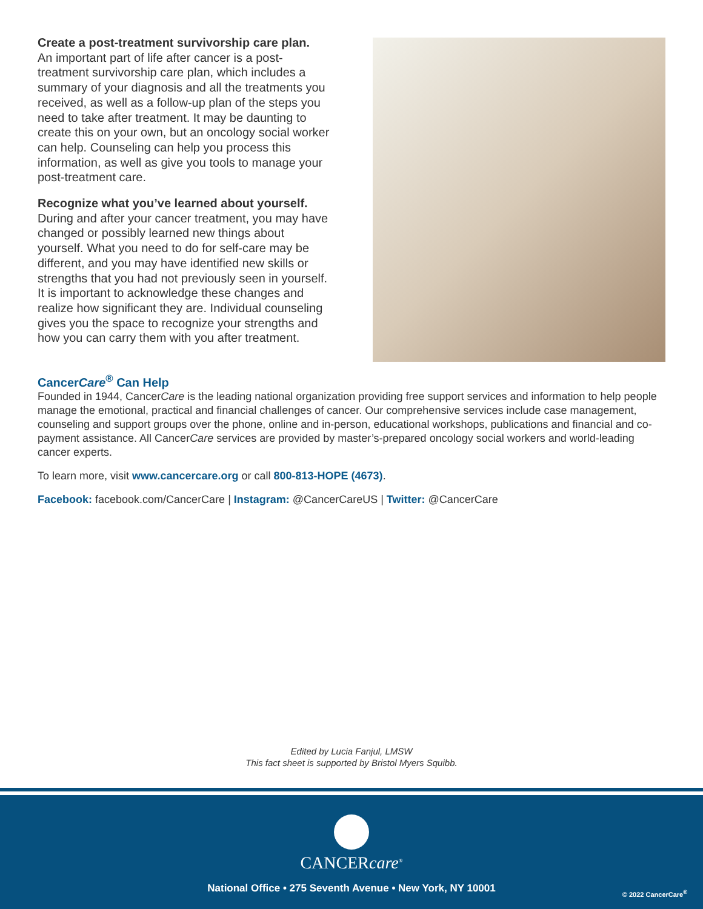Create a post-treatment survivorship care plan.
An important part of life after cancer is a post-treatment survivorship care plan, which includes a summary of your diagnosis and all the treatments you received, as well as a follow-up plan of the steps you need to take after treatment. It may be daunting to create this on your own, but an oncology social worker can help. Counseling can help you process this information, as well as give you tools to manage your post-treatment care.
Recognize what you’ve learned about yourself.
During and after your cancer treatment, you may have changed or possibly learned new things about yourself. What you need to do for self-care may be different, and you may have identified new skills or strengths that you had not previously seen in yourself. It is important to acknowledge these changes and realize how significant they are. Individual counseling gives you the space to recognize your strengths and how you can carry them with you after treatment.
CancerCare<sup>®</sup> Can Help
Founded in 1944, CancerCare is the leading national organization providing free support services and information to help people manage the emotional, practical and financial challenges of cancer. Our comprehensive services include case management, counseling and support groups over the phone, online and in-person, educational workshops, publications and financial and co-payment assistance. All CancerCare services are provided by master’s-prepared oncology social workers and world-leading cancer experts.
To learn more, visit www.cancercare.org or call 800-813-HOPE (4673).
Facebook: facebook.com/CancerCare | Instagram: @CancerCareUS | Twitter: @CancerCare
Edited by Lucia Fanjul, LMSW
This fact sheet is supported by Bristol Myers Squibb.
CANCERcare<sup>®</sup>
National Office • 275 Seventh Avenue • New York, NY 10001
© 2022 CancerCare<sup>®</sup>